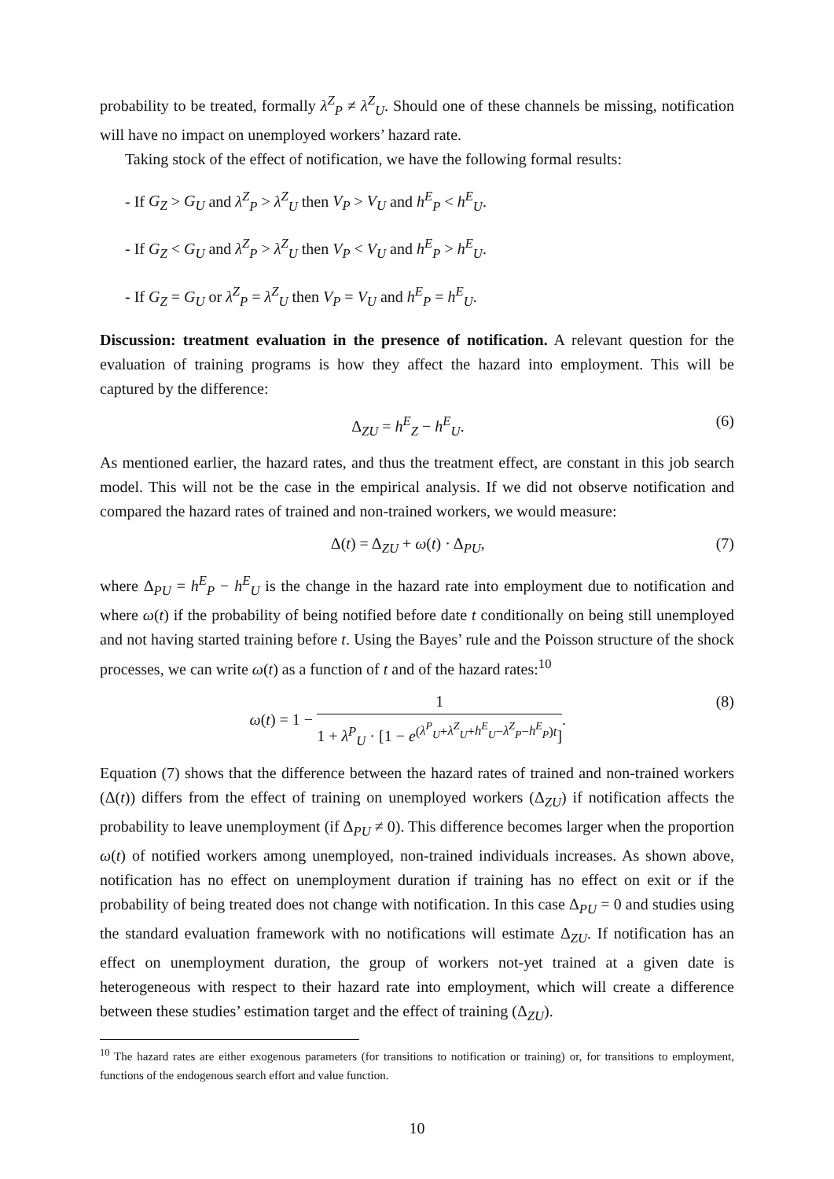probability to be treated, formally λ<sup>Z</sup><sub>P</sub> ≠ λ<sup>Z</sup><sub>U</sub>. Should one of these channels be missing, notification will have no impact on unemployed workers’ hazard rate.
Taking stock of the effect of notification, we have the following formal results:
- If G<sub>Z</sub> > G<sub>U</sub> and λ<sup>Z</sup><sub>P</sub> > λ<sup>Z</sup><sub>U</sub> then V<sub>P</sub> > V<sub>U</sub> and h<sup>E</sup><sub>P</sub> < h<sup>E</sup><sub>U</sub>.
- If G<sub>Z</sub> < G<sub>U</sub> and λ<sup>Z</sup><sub>P</sub> > λ<sup>Z</sup><sub>U</sub> then V<sub>P</sub> < V<sub>U</sub> and h<sup>E</sup><sub>P</sub> > h<sup>E</sup><sub>U</sub>.
- If G<sub>Z</sub> = G<sub>U</sub> or λ<sup>Z</sup><sub>P</sub> = λ<sup>Z</sup><sub>U</sub> then V<sub>P</sub> = V<sub>U</sub> and h<sup>E</sup><sub>P</sub> = h<sup>E</sup><sub>U</sub>.
Discussion: treatment evaluation in the presence of notification. A relevant question for the evaluation of training programs is how they affect the hazard into employment. This will be captured by the difference:
Δ<sub>ZU</sub> = h<sup>E</sup><sub>Z</sub> − h<sup>E</sup><sub>U</sub>. (6)
As mentioned earlier, the hazard rates, and thus the treatment effect, are constant in this job search model. This will not be the case in the empirical analysis. If we did not observe notification and compared the hazard rates of trained and non-trained workers, we would measure:
Δ(t) = Δ<sub>ZU</sub> + ω(t) · Δ<sub>PU</sub>, (7)
where Δ<sub>PU</sub> = h<sup>E</sup><sub>P</sub> − h<sup>E</sup><sub>U</sub> is the change in the hazard rate into employment due to notification and where ω(t) if the probability of being notified before date t conditionally on being still unemployed and not having started training before t. Using the Bayes’ rule and the Poisson structure of the shock processes, we can write ω(t) as a function of t and of the hazard rates:<sup>10</sup>
ω(t) = 1 − 1 1 + λ<sup>P</sup><sub>U</sub> · [1 − e<sup>(λ<sup>P</sup><sub>U</sub>+λ<sup>Z</sup><sub>U</sub>+h<sup>E</sup><sub>U</sub>−λ<sup>Z</sup><sub>P</sub>−h<sup>E</sup><sub>P</sub>)t</sup>]. (8)
Equation (7) shows that the difference between the hazard rates of trained and non-trained workers (Δ(t)) differs from the effect of training on unemployed workers (Δ<sub>ZU</sub>) if notification affects the probability to leave unemployment (if Δ<sub>PU</sub> ≠ 0). This difference becomes larger when the proportion ω(t) of notified workers among unemployed, non-trained individuals increases. As shown above, notification has no effect on unemployment duration if training has no effect on exit or if the probability of being treated does not change with notification. In this case Δ<sub>PU</sub> = 0 and studies using the standard evaluation framework with no notifications will estimate Δ<sub>ZU</sub>. If notification has an effect on unemployment duration, the group of workers not-yet trained at a given date is heterogeneous with respect to their hazard rate into employment, which will create a difference between these studies’ estimation target and the effect of training (Δ<sub>ZU</sub>).
<sup>10</sup> The hazard rates are either exogenous parameters (for transitions to notification or training) or, for transitions to employment, functions of the endogenous search effort and value function.
10